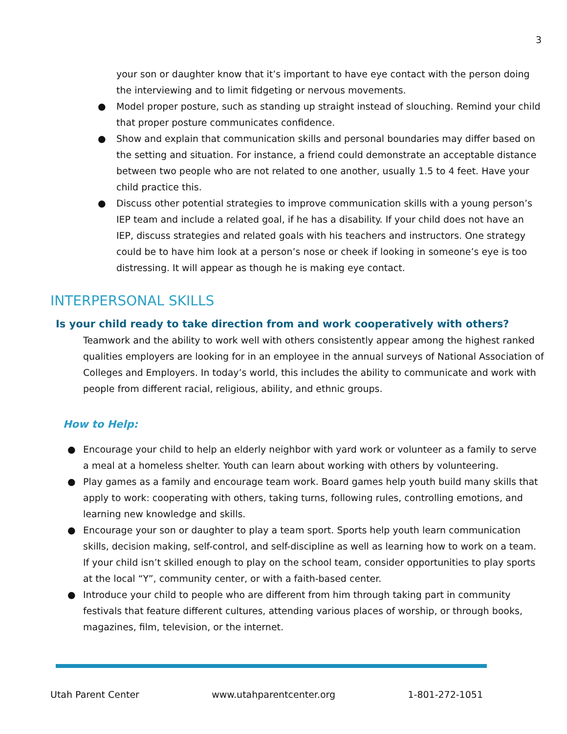3
your son or daughter know that it’s important to have eye contact with the person doing the interviewing and to limit fidgeting or nervous movements.
● Model proper posture, such as standing up straight instead of slouching. Remind your child that proper posture communicates confidence.
● Show and explain that communication skills and personal boundaries may differ based on the setting and situation. For instance, a friend could demonstrate an acceptable distance between two people who are not related to one another, usually 1.5 to 4 feet. Have your child practice this.
● Discuss other potential strategies to improve communication skills with a young person’s IEP team and include a related goal, if he has a disability. If your child does not have an IEP, discuss strategies and related goals with his teachers and instructors. One strategy could be to have him look at a person’s nose or cheek if looking in someone’s eye is too distressing. It will appear as though he is making eye contact.
INTERPERSONAL SKILLS
Is your child ready to take direction from and work cooperatively with others?
Teamwork and the ability to work well with others consistently appear among the highest ranked qualities employers are looking for in an employee in the annual surveys of National Association of Colleges and Employers. In today’s world, this includes the ability to communicate and work with people from different racial, religious, ability, and ethnic groups.
How to Help:
● Encourage your child to help an elderly neighbor with yard work or volunteer as a family to serve a meal at a homeless shelter. Youth can learn about working with others by volunteering.
● Play games as a family and encourage team work. Board games help youth build many skills that apply to work: cooperating with others, taking turns, following rules, controlling emotions, and learning new knowledge and skills.
● Encourage your son or daughter to play a team sport. Sports help youth learn communication skills, decision making, self-control, and self-discipline as well as learning how to work on a team. If your child isn’t skilled enough to play on the school team, consider opportunities to play sports at the local “Y”, community center, or with a faith-based center.
● Introduce your child to people who are different from him through taking part in community festivals that feature different cultures, attending various places of worship, or through books, magazines, film, television, or the internet.
Utah Parent Center www.utahparentcenter.org 1-801-272-1051